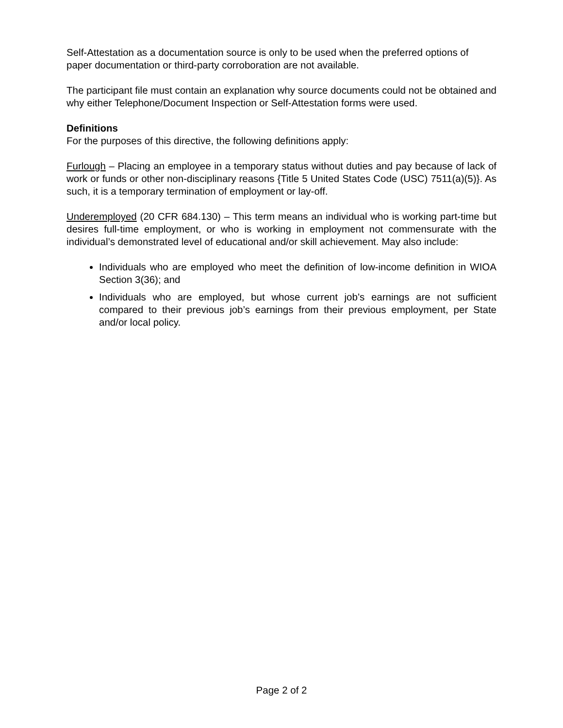Self-Attestation as a documentation source is only to be used when the preferred options of paper documentation or third-party corroboration are not available.
The participant file must contain an explanation why source documents could not be obtained and why either Telephone/Document Inspection or Self-Attestation forms were used.
Definitions
For the purposes of this directive, the following definitions apply:
Furlough – Placing an employee in a temporary status without duties and pay because of lack of work or funds or other non-disciplinary reasons {Title 5 United States Code (USC) 7511(a)(5)}. As such, it is a temporary termination of employment or lay-off.
Underemployed (20 CFR 684.130) – This term means an individual who is working part-time but desires full-time employment, or who is working in employment not commensurate with the individual’s demonstrated level of educational and/or skill achievement. May also include:
Individuals who are employed who meet the definition of low-income definition in WIOA Section 3(36); and
Individuals who are employed, but whose current job’s earnings are not sufficient compared to their previous job’s earnings from their previous employment, per State and/or local policy.
Page 2 of 2